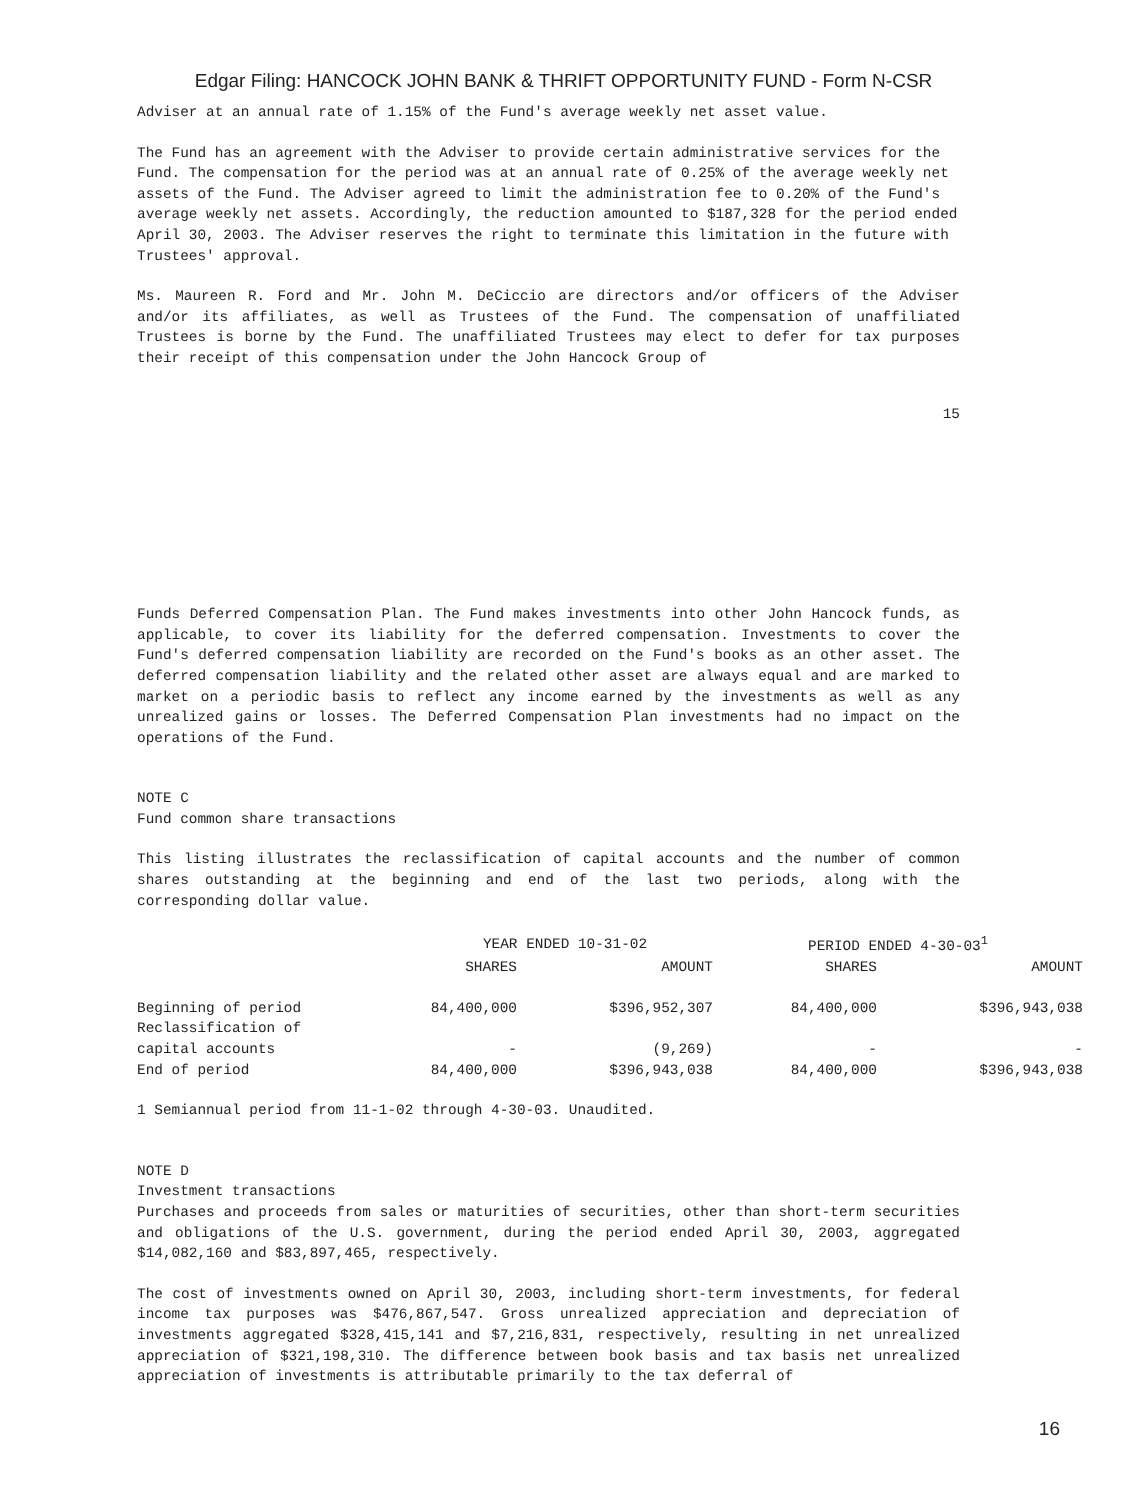Edgar Filing: HANCOCK JOHN BANK & THRIFT OPPORTUNITY FUND - Form N-CSR
Adviser at an annual rate of 1.15% of the Fund's average weekly net asset value.
The Fund has an agreement with the Adviser to provide certain administrative services for the Fund. The compensation for the period was at an annual rate of 0.25% of the average weekly net assets of the Fund. The Adviser agreed to limit the administration fee to 0.20% of the Fund's average weekly net assets. Accordingly, the reduction amounted to $187,328 for the period ended April 30, 2003. The Adviser reserves the right to terminate this limitation in the future with Trustees' approval.
Ms. Maureen R. Ford and Mr. John M. DeCiccio are directors and/or officers of the Adviser and/or its affiliates, as well as Trustees of the Fund. The compensation of unaffiliated Trustees is borne by the Fund. The unaffiliated Trustees may elect to defer for tax purposes their receipt of this compensation under the John Hancock Group of
15
Funds Deferred Compensation Plan. The Fund makes investments into other John Hancock funds, as applicable, to cover its liability for the deferred compensation. Investments to cover the Fund's deferred compensation liability are recorded on the Fund's books as an other asset. The deferred compensation liability and the related other asset are always equal and are marked to market on a periodic basis to reflect any income earned by the investments as well as any unrealized gains or losses. The Deferred Compensation Plan investments had no impact on the operations of the Fund.
NOTE C Fund common share transactions
This listing illustrates the reclassification of capital accounts and the number of common shares outstanding at the beginning and end of the last two periods, along with the corresponding dollar value.
| | YEAR ENDED 10-31-02 | | PERIOD ENDED 4-30-03<sup>1</sup> | |
| --- | --- | --- | --- | --- |
| | SHARES | AMOUNT | SHARES | AMOUNT |
| Beginning of period | 84,400,000 | $396,952,307 | 84,400,000 | $396,943,038 |
| Reclassification of capital accounts | - | (9,269) | - | - |
| End of period | 84,400,000 | $396,943,038 | 84,400,000 | $396,943,038 |
1 Semiannual period from 11-1-02 through 4-30-03. Unaudited.
NOTE D Investment transactions
Purchases and proceeds from sales or maturities of securities, other than short-term securities and obligations of the U.S. government, during the period ended April 30, 2003, aggregated $14,082,160 and $83,897,465, respectively.
The cost of investments owned on April 30, 2003, including short-term investments, for federal income tax purposes was $476,867,547. Gross unrealized appreciation and depreciation of investments aggregated $328,415,141 and $7,216,831, respectively, resulting in net unrealized appreciation of $321,198,310. The difference between book basis and tax basis net unrealized appreciation of investments is attributable primarily to the tax deferral of
16